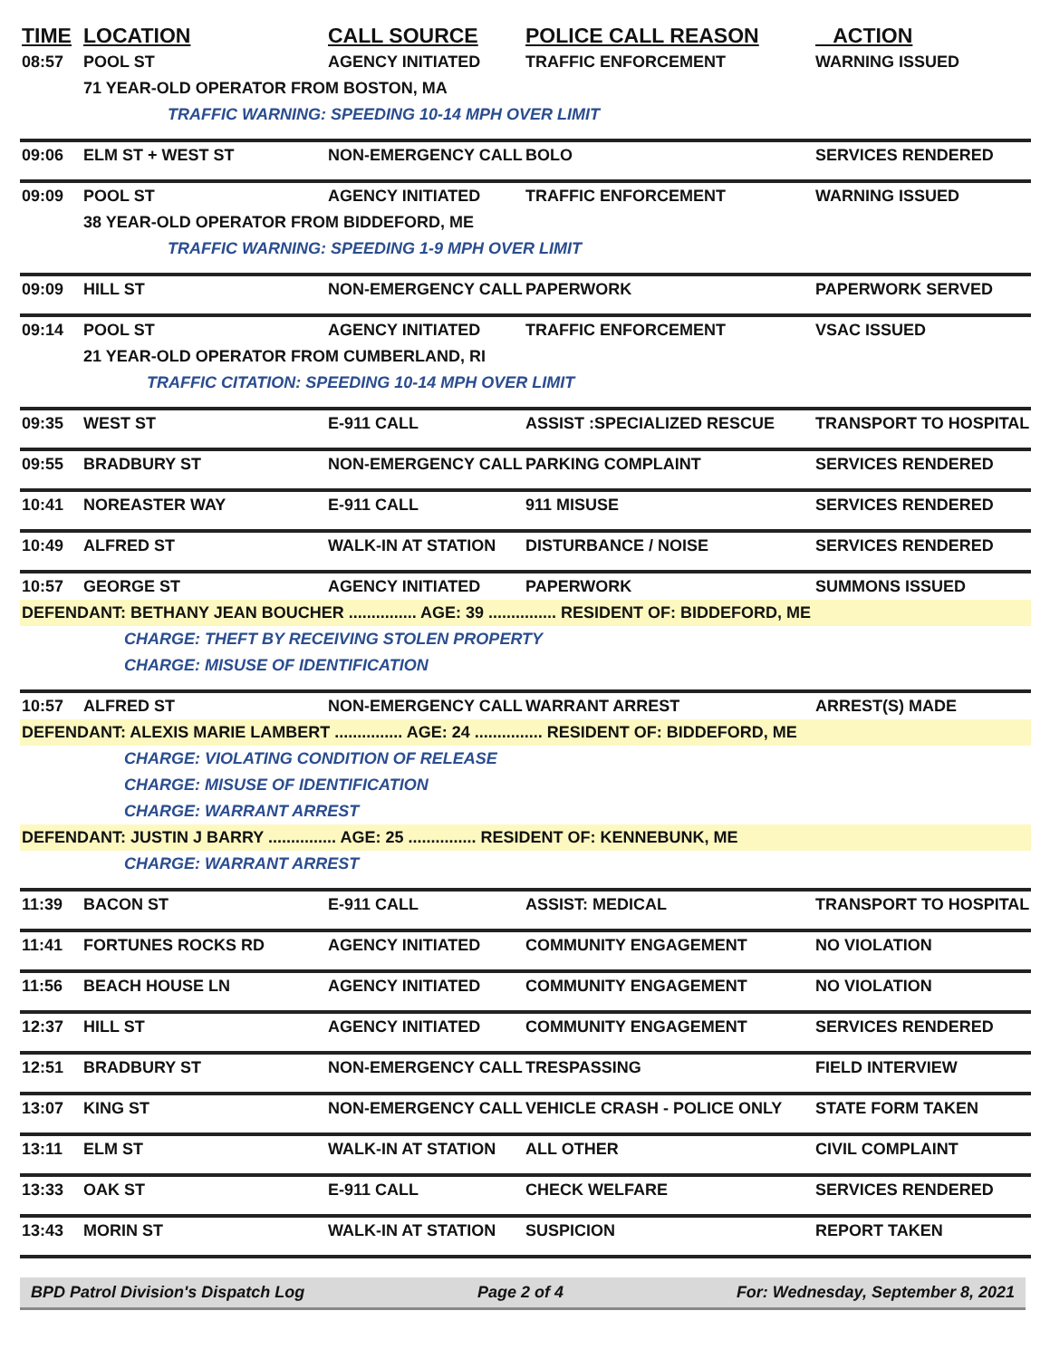| TIME | LOCATION | CALL SOURCE | POLICE CALL REASON | ACTION |
| --- | --- | --- | --- | --- |
| 08:57 | POOL ST | AGENCY INITIATED | TRAFFIC ENFORCEMENT | WARNING ISSUED |
| | 71 YEAR-OLD OPERATOR FROM BOSTON, MA | | | |
| | TRAFFIC WARNING: SPEEDING 10-14 MPH OVER LIMIT | | | |
| 09:06 | ELM ST + WEST ST | NON-EMERGENCY CALL | BOLO | SERVICES RENDERED |
| 09:09 | POOL ST | AGENCY INITIATED | TRAFFIC ENFORCEMENT | WARNING ISSUED |
| | 38 YEAR-OLD OPERATOR FROM BIDDEFORD, ME | | | |
| | TRAFFIC WARNING: SPEEDING 1-9 MPH OVER LIMIT | | | |
| 09:09 | HILL ST | NON-EMERGENCY CALL | PAPERWORK | PAPERWORK SERVED |
| 09:14 | POOL ST | AGENCY INITIATED | TRAFFIC ENFORCEMENT | VSAC ISSUED |
| | 21 YEAR-OLD OPERATOR FROM CUMBERLAND, RI | | | |
| | TRAFFIC CITATION: SPEEDING 10-14 MPH OVER LIMIT | | | |
| 09:35 | WEST ST | E-911 CALL | ASSIST :SPECIALIZED RESCUE | TRANSPORT TO HOSPITAL |
| 09:55 | BRADBURY ST | NON-EMERGENCY CALL | PARKING COMPLAINT | SERVICES RENDERED |
| 10:41 | NOREASTER WAY | E-911 CALL | 911 MISUSE | SERVICES RENDERED |
| 10:49 | ALFRED ST | WALK-IN AT STATION | DISTURBANCE / NOISE | SERVICES RENDERED |
| 10:57 | GEORGE ST | AGENCY INITIATED | PAPERWORK | SUMMONS ISSUED |
| DEFENDANT: BETHANY JEAN BOUCHER ............... AGE: 39 ............... RESIDENT OF: BIDDEFORD, ME | | | | |
| CHARGE: THEFT BY RECEIVING STOLEN PROPERTY | | | | |
| CHARGE: MISUSE OF IDENTIFICATION | | | | |
| 10:57 | ALFRED ST | NON-EMERGENCY CALL | WARRANT ARREST | ARREST(S) MADE |
| DEFENDANT: ALEXIS MARIE LAMBERT ............... AGE: 24 ............... RESIDENT OF: BIDDEFORD, ME | | | | |
| CHARGE: VIOLATING CONDITION OF RELEASE | | | | |
| CHARGE: MISUSE OF IDENTIFICATION | | | | |
| CHARGE: WARRANT ARREST | | | | |
| DEFENDANT: JUSTIN J BARRY ............... AGE: 25 ............... RESIDENT OF: KENNEBUNK, ME | | | | |
| CHARGE: WARRANT ARREST | | | | |
| 11:39 | BACON ST | E-911 CALL | ASSIST: MEDICAL | TRANSPORT TO HOSPITAL |
| 11:41 | FORTUNES ROCKS RD | AGENCY INITIATED | COMMUNITY ENGAGEMENT | NO VIOLATION |
| 11:56 | BEACH HOUSE LN | AGENCY INITIATED | COMMUNITY ENGAGEMENT | NO VIOLATION |
| 12:37 | HILL ST | AGENCY INITIATED | COMMUNITY ENGAGEMENT | SERVICES RENDERED |
| 12:51 | BRADBURY ST | NON-EMERGENCY CALL | TRESPASSING | FIELD INTERVIEW |
| 13:07 | KING ST | NON-EMERGENCY CALL | VEHICLE CRASH - POLICE ONLY | STATE FORM TAKEN |
| 13:11 | ELM ST | WALK-IN AT STATION | ALL OTHER | CIVIL COMPLAINT |
| 13:33 | OAK ST | E-911 CALL | CHECK WELFARE | SERVICES RENDERED |
| 13:43 | MORIN ST | WALK-IN AT STATION | SUSPICION | REPORT TAKEN |
BPD Patrol Division's Dispatch Log Page 2 of 4 For: Wednesday, September 8, 2021